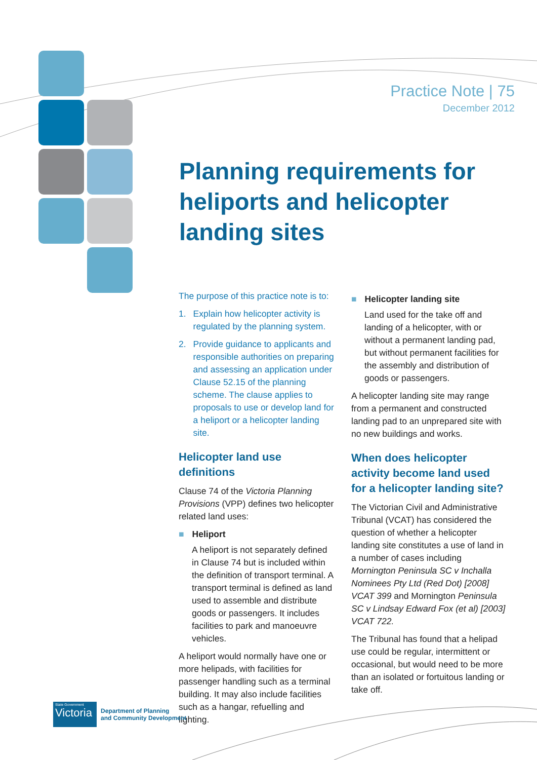Practice Note | 75
December 2012
Planning requirements for heliports and helicopter landing sites
The purpose of this practice note is to:
1. Explain how helicopter activity is regulated by the planning system.
2. Provide guidance to applicants and responsible authorities on preparing and assessing an application under Clause 52.15 of the planning scheme. The clause applies to proposals to use or develop land for a heliport or a helicopter landing site.
Helicopter land use definitions
Clause 74 of the Victoria Planning Provisions (VPP) defines two helicopter related land uses:
■ Heliport
A heliport is not separately defined in Clause 74 but is included within the definition of transport terminal. A transport terminal is defined as land used to assemble and distribute goods or passengers. It includes facilities to park and manoeuvre vehicles.
A heliport would normally have one or more helipads, with facilities for passenger handling such as a terminal building. It may also include facilities such as a hangar, refuelling and lighting.
■ Helicopter landing site
Land used for the take off and landing of a helicopter, with or without a permanent landing pad, but without permanent facilities for the assembly and distribution of goods or passengers.
A helicopter landing site may range from a permanent and constructed landing pad to an unprepared site with no new buildings and works.
When does helicopter activity become land used for a helicopter landing site?
The Victorian Civil and Administrative Tribunal (VCAT) has considered the question of whether a helicopter landing site constitutes a use of land in a number of cases including Mornington Peninsula SC v Inchalla Nominees Pty Ltd (Red Dot) [2008] VCAT 399 and Mornington Peninsula SC v Lindsay Edward Fox (et al) [2003] VCAT 722.
The Tribunal has found that a helipad use could be regular, intermittent or occasional, but would need to be more than an isolated or fortuitous landing or take off.
State Government
Victoria
Department of Planning
and Community Development